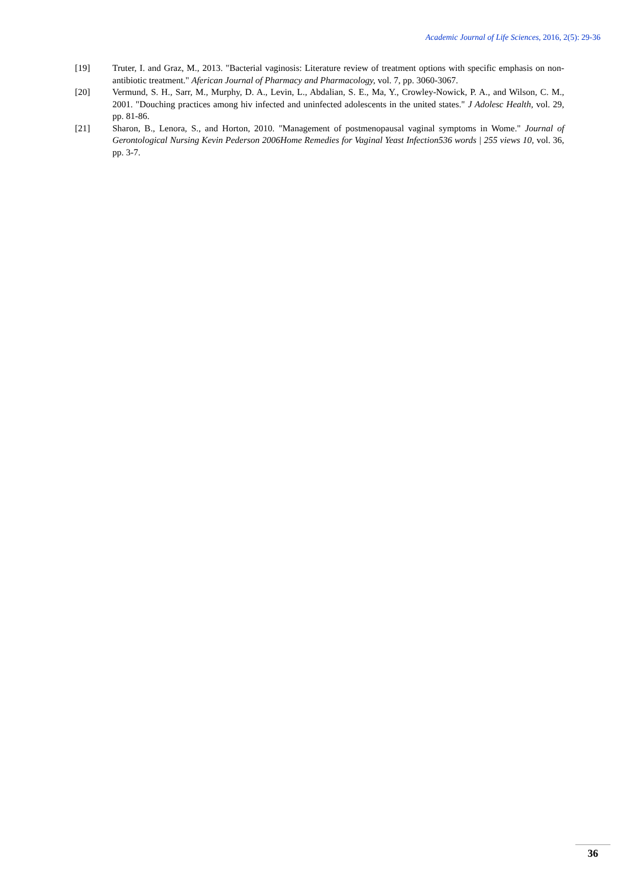Academic Journal of Life Sciences, 2016, 2(5): 29-36
[19] Truter, I. and Graz, M., 2013. "Bacterial vaginosis: Literature review of treatment options with specific emphasis on non-antibiotic treatment." Aferican Journal of Pharmacy and Pharmacology, vol. 7, pp. 3060-3067.
[20] Vermund, S. H., Sarr, M., Murphy, D. A., Levin, L., Abdalian, S. E., Ma, Y., Crowley-Nowick, P. A., and Wilson, C. M., 2001. "Douching practices among hiv infected and uninfected adolescents in the united states." J Adolesc Health, vol. 29, pp. 81-86.
[21] Sharon, B., Lenora, S., and Horton, 2010. "Management of postmenopausal vaginal symptoms in Wome." Journal of Gerontological Nursing Kevin Pederson 2006Home Remedies for Vaginal Yeast Infection536 words | 255 views 10, vol. 36, pp. 3-7.
36